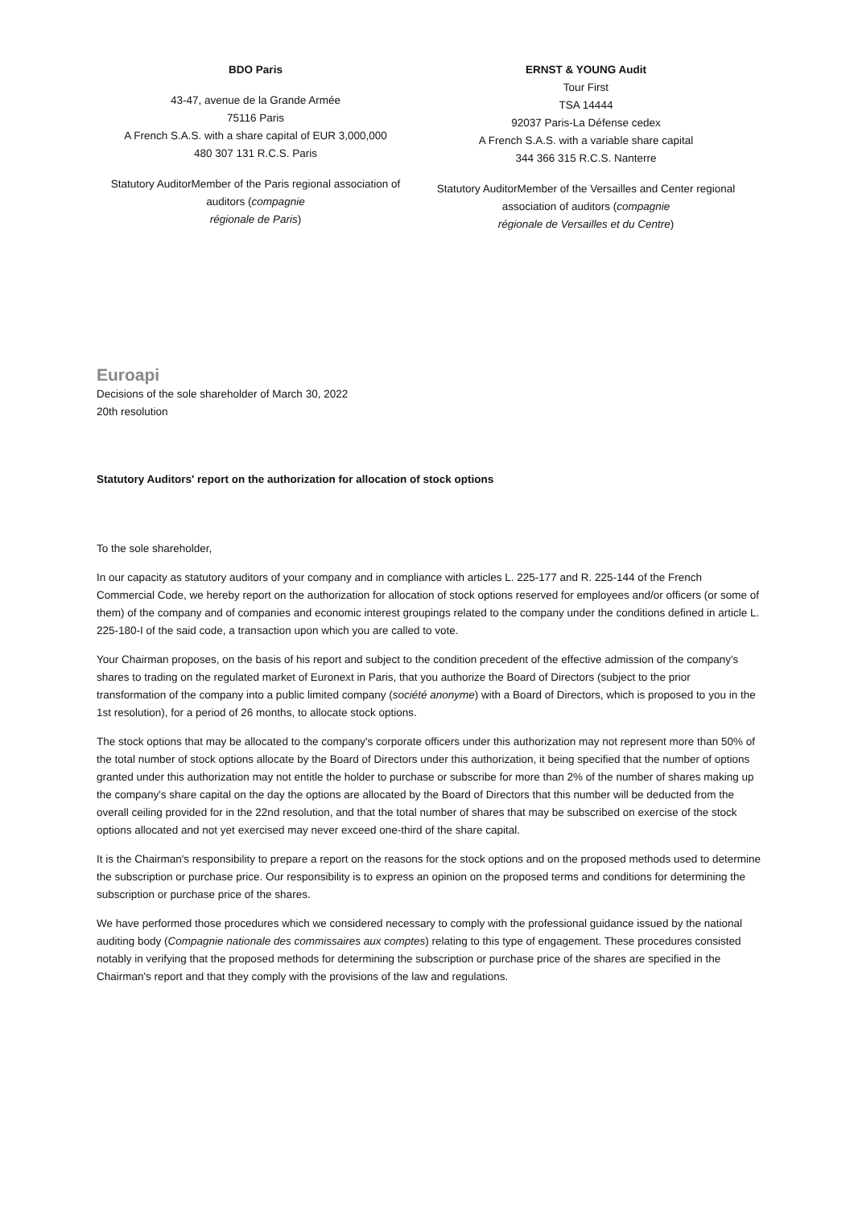BDO Paris
43-47, avenue de la Grande Armée
75116 Paris
A French S.A.S. with a share capital of EUR 3,000,000
480 307 131 R.C.S. Paris
Statutory AuditorMember of the Paris regional association of auditors (compagnie
régionale de Paris)
ERNST & YOUNG Audit
Tour First
TSA 14444
92037 Paris-La Défense cedex
A French S.A.S. with a variable share capital
344 366 315 R.C.S. Nanterre
Statutory AuditorMember of the Versailles and Center regional association of auditors (compagnie
régionale de Versailles et du Centre)
Euroapi
Decisions of the sole shareholder of March 30, 2022
20th resolution
Statutory Auditors' report on the authorization for allocation of stock options
To the sole shareholder,
In our capacity as statutory auditors of your company and in compliance with articles L. 225-177 and R. 225-144 of the French Commercial Code, we hereby report on the authorization for allocation of stock options reserved for employees and/or officers (or some of them) of the company and of companies and economic interest groupings related to the company under the conditions defined in article L. 225-180-I of the said code, a transaction upon which you are called to vote.
Your Chairman proposes, on the basis of his report and subject to the condition precedent of the effective admission of the company's shares to trading on the regulated market of Euronext in Paris, that you authorize the Board of Directors (subject to the prior transformation of the company into a public limited company (société anonyme) with a Board of Directors, which is proposed to you in the 1st resolution), for a period of 26 months, to allocate stock options.
The stock options that may be allocated to the company's corporate officers under this authorization may not represent more than 50% of the total number of stock options allocate by the Board of Directors under this authorization, it being specified that the number of options granted under this authorization may not entitle the holder to purchase or subscribe for more than 2% of the number of shares making up the company's share capital on the day the options are allocated by the Board of Directors that this number will be deducted from the overall ceiling provided for in the 22nd resolution, and that the total number of shares that may be subscribed on exercise of the stock options allocated and not yet exercised may never exceed one-third of the share capital.
It is the Chairman's responsibility to prepare a report on the reasons for the stock options and on the proposed methods used to determine the subscription or purchase price. Our responsibility is to express an opinion on the proposed terms and conditions for determining the subscription or purchase price of the shares.
We have performed those procedures which we considered necessary to comply with the professional guidance issued by the national auditing body (Compagnie nationale des commissaires aux comptes) relating to this type of engagement. These procedures consisted notably in verifying that the proposed methods for determining the subscription or purchase price of the shares are specified in the Chairman's report and that they comply with the provisions of the law and regulations.